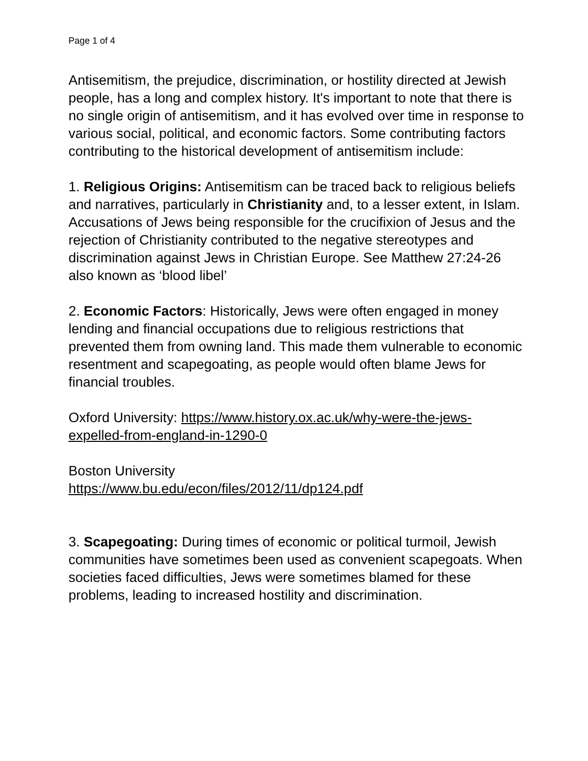Page 1 of 4
Antisemitism, the prejudice, discrimination, or hostility directed at Jewish people, has a long and complex history. It's important to note that there is no single origin of antisemitism, and it has evolved over time in response to various social, political, and economic factors. Some contributing factors contributing to the historical development of antisemitism include:
1. Religious Origins: Antisemitism can be traced back to religious beliefs and narratives, particularly in Christianity and, to a lesser extent, in Islam. Accusations of Jews being responsible for the crucifixion of Jesus and the rejection of Christianity contributed to the negative stereotypes and discrimination against Jews in Christian Europe. See Matthew 27:24-26 also known as ‘blood libel’
2. Economic Factors: Historically, Jews were often engaged in money lending and financial occupations due to religious restrictions that prevented them from owning land. This made them vulnerable to economic resentment and scapegoating, as people would often blame Jews for financial troubles.
Oxford University: https://www.history.ox.ac.uk/why-were-the-jews-expelled-from-england-in-1290-0
Boston University
https://www.bu.edu/econ/files/2012/11/dp124.pdf
3. Scapegoating: During times of economic or political turmoil, Jewish communities have sometimes been used as convenient scapegoats. When societies faced difficulties, Jews were sometimes blamed for these problems, leading to increased hostility and discrimination.